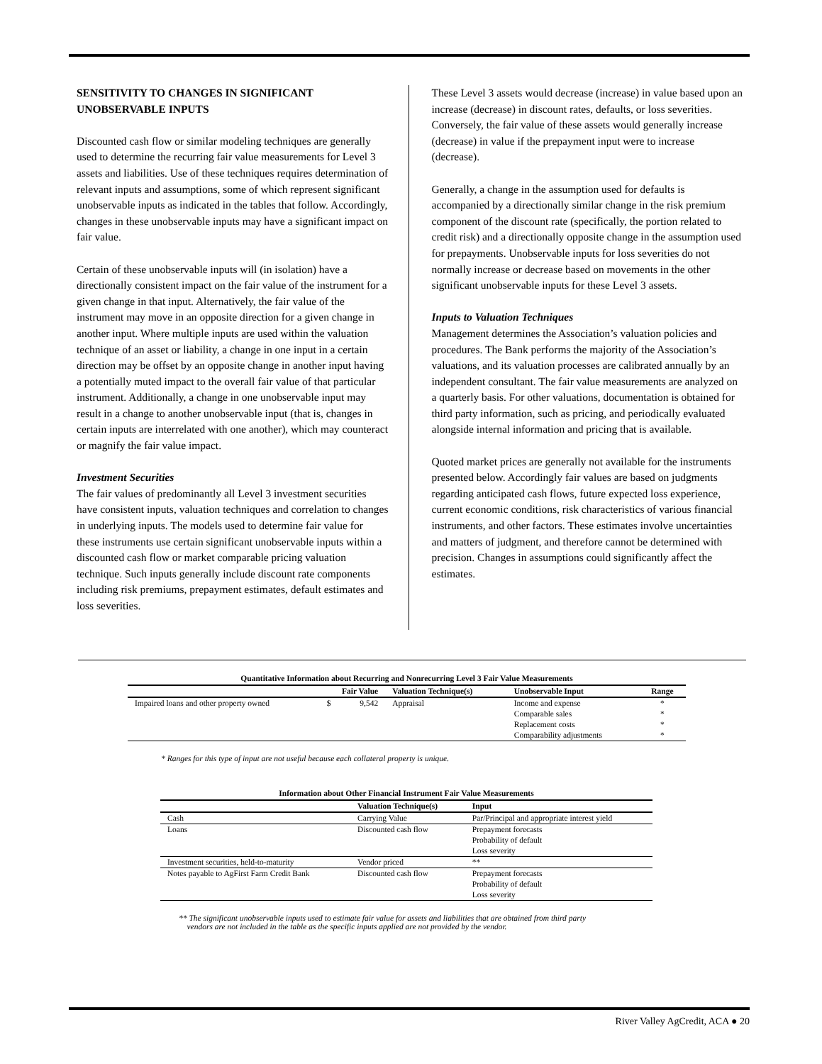SENSITIVITY TO CHANGES IN SIGNIFICANT UNOBSERVABLE INPUTS
Discounted cash flow or similar modeling techniques are generally used to determine the recurring fair value measurements for Level 3 assets and liabilities. Use of these techniques requires determination of relevant inputs and assumptions, some of which represent significant unobservable inputs as indicated in the tables that follow. Accordingly, changes in these unobservable inputs may have a significant impact on fair value.
Certain of these unobservable inputs will (in isolation) have a directionally consistent impact on the fair value of the instrument for a given change in that input. Alternatively, the fair value of the instrument may move in an opposite direction for a given change in another input. Where multiple inputs are used within the valuation technique of an asset or liability, a change in one input in a certain direction may be offset by an opposite change in another input having a potentially muted impact to the overall fair value of that particular instrument. Additionally, a change in one unobservable input may result in a change to another unobservable input (that is, changes in certain inputs are interrelated with one another), which may counteract or magnify the fair value impact.
Investment Securities
The fair values of predominantly all Level 3 investment securities have consistent inputs, valuation techniques and correlation to changes in underlying inputs. The models used to determine fair value for these instruments use certain significant unobservable inputs within a discounted cash flow or market comparable pricing valuation technique. Such inputs generally include discount rate components including risk premiums, prepayment estimates, default estimates and loss severities.
These Level 3 assets would decrease (increase) in value based upon an increase (decrease) in discount rates, defaults, or loss severities. Conversely, the fair value of these assets would generally increase (decrease) in value if the prepayment input were to increase (decrease).
Generally, a change in the assumption used for defaults is accompanied by a directionally similar change in the risk premium component of the discount rate (specifically, the portion related to credit risk) and a directionally opposite change in the assumption used for prepayments. Unobservable inputs for loss severities do not normally increase or decrease based on movements in the other significant unobservable inputs for these Level 3 assets.
Inputs to Valuation Techniques
Management determines the Association’s valuation policies and procedures. The Bank performs the majority of the Association’s valuations, and its valuation processes are calibrated annually by an independent consultant. The fair value measurements are analyzed on a quarterly basis. For other valuations, documentation is obtained for third party information, such as pricing, and periodically evaluated alongside internal information and pricing that is available.
Quoted market prices are generally not available for the instruments presented below. Accordingly fair values are based on judgments regarding anticipated cash flows, future expected loss experience, current economic conditions, risk characteristics of various financial instruments, and other factors. These estimates involve uncertainties and matters of judgment, and therefore cannot be determined with precision. Changes in assumptions could significantly affect the estimates.
Quantitative Information about Recurring and Nonrecurring Level 3 Fair Value Measurements
| | Fair Value | | Valuation Technique(s) | Unobservable Input | Range |
| --- | --- | --- | --- | --- | --- |
| Impaired loans and other property owned | $ | 9,542 | Appraisal | Income and expense | * |
| | | | | Comparable sales | * |
| | | | | Replacement costs | * |
| | | | | Comparability adjustments | * |
* Ranges for this type of input are not useful because each collateral property is unique.
Information about Other Financial Instrument Fair Value Measurements
| | Valuation Technique(s) | Input |
| --- | --- | --- |
| Cash | Carrying Value | Par/Principal and appropriate interest yield |
| Loans | Discounted cash flow | Prepayment forecasts Probability of default Loss severity |
| Investment securities, held-to-maturity | Vendor priced | ** |
| Notes payable to AgFirst Farm Credit Bank | Discounted cash flow | Prepayment forecasts Probability of default Loss severity |
** The significant unobservable inputs used to estimate fair value for assets and liabilities that are obtained from third party
vendors are not included in the table as the specific inputs applied are not provided by the vendor.
River Valley AgCredit, ACA ● 20